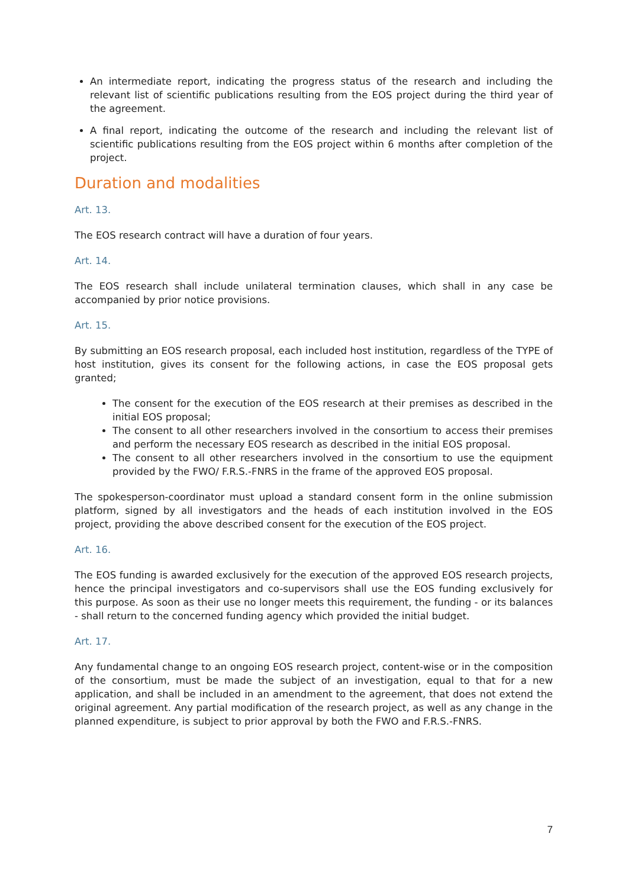An intermediate report, indicating the progress status of the research and including the relevant list of scientific publications resulting from the EOS project during the third year of the agreement.
A final report, indicating the outcome of the research and including the relevant list of scientific publications resulting from the EOS project within 6 months after completion of the project.
Duration and modalities
Art. 13.
The EOS research contract will have a duration of four years.
Art. 14.
The EOS research shall include unilateral termination clauses, which shall in any case be accompanied by prior notice provisions.
Art. 15.
By submitting an EOS research proposal, each included host institution, regardless of the TYPE of host institution, gives its consent for the following actions, in case the EOS proposal gets granted;
The consent for the execution of the EOS research at their premises as described in the initial EOS proposal;
The consent to all other researchers involved in the consortium to access their premises and perform the necessary EOS research as described in the initial EOS proposal.
The consent to all other researchers involved in the consortium to use the equipment provided by the FWO/ F.R.S.-FNRS in the frame of the approved EOS proposal.
The spokesperson-coordinator must upload a standard consent form in the online submission platform, signed by all investigators and the heads of each institution involved in the EOS project, providing the above described consent for the execution of the EOS project.
Art. 16.
The EOS funding is awarded exclusively for the execution of the approved EOS research projects, hence the principal investigators and co-supervisors shall use the EOS funding exclusively for this purpose. As soon as their use no longer meets this requirement, the funding - or its balances - shall return to the concerned funding agency which provided the initial budget.
Art. 17.
Any fundamental change to an ongoing EOS research project, content-wise or in the composition of the consortium, must be made the subject of an investigation, equal to that for a new application, and shall be included in an amendment to the agreement, that does not extend the original agreement. Any partial modification of the research project, as well as any change in the planned expenditure, is subject to prior approval by both the FWO and F.R.S.-FNRS.
7